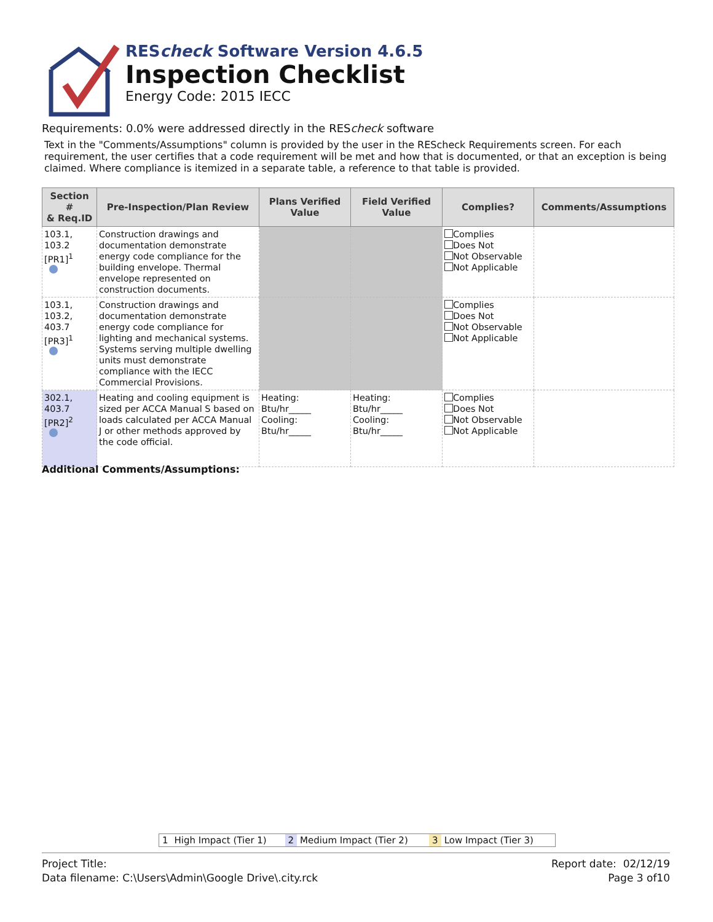REScheck Software Version 4.6.5
Inspection Checklist
Energy Code: 2015 IECC
Requirements: 0.0% were addressed directly in the REScheck software
Text in the "Comments/Assumptions" column is provided by the user in the REScheck Requirements screen. For each requirement, the user certifies that a code requirement will be met and how that is documented, or that an exception is being claimed. Where compliance is itemized in a separate table, a reference to that table is provided.
| Section # & Req.ID | Pre-Inspection/Plan Review | Plans Verified Value | Field Verified Value | Complies? | Comments/Assumptions |
| --- | --- | --- | --- | --- | --- |
| 103.1, 103.2 [PR1]<sup>1</sup> | Construction drawings and documentation demonstrate energy code compliance for the building envelope. Thermal envelope represented on construction documents. | | | Complies Does Not Not Observable Not Applicable | |
| 103.1, 103.2, 403.7 [PR3]<sup>1</sup> | Construction drawings and documentation demonstrate energy code compliance for lighting and mechanical systems. Systems serving multiple dwelling units must demonstrate compliance with the IECC Commercial Provisions. | | | Complies Does Not Not Observable Not Applicable | |
| 302.1, 403.7 [PR2]<sup>2</sup> | Heating and cooling equipment is sized per ACCA Manual S based on loads calculated per ACCA Manual J or other methods approved by the code official. | Heating: Btu/hr_____ Cooling: Btu/hr_____ | Heating: Btu/hr_____ Cooling: Btu/hr_____ | Complies Does Not Not Observable Not Applicable | |
Additional Comments/Assumptions:
1 High Impact (Tier 1) 2 Medium Impact (Tier 2) 3 Low Impact (Tier 3)
Project Title:
Data filename: C:\Users\Admin\Google Drive\.city.rck
Report date: 02/12/19
Page 3 of10